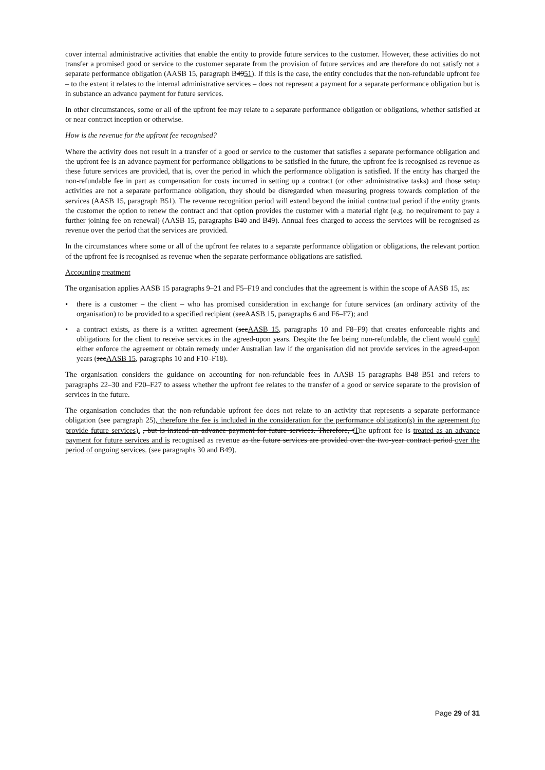cover internal administrative activities that enable the entity to provide future services to the customer. However, these activities do not transfer a promised good or service to the customer separate from the provision of future services and are therefore do not satisfy not a separate performance obligation (AASB 15, paragraph B4951). If this is the case, the entity concludes that the non-refundable upfront fee – to the extent it relates to the internal administrative services – does not represent a payment for a separate performance obligation but is in substance an advance payment for future services.
In other circumstances, some or all of the upfront fee may relate to a separate performance obligation or obligations, whether satisfied at or near contract inception or otherwise.
How is the revenue for the upfront fee recognised?
Where the activity does not result in a transfer of a good or service to the customer that satisfies a separate performance obligation and the upfront fee is an advance payment for performance obligations to be satisfied in the future, the upfront fee is recognised as revenue as these future services are provided, that is, over the period in which the performance obligation is satisfied. If the entity has charged the non-refundable fee in part as compensation for costs incurred in setting up a contract (or other administrative tasks) and those setup activities are not a separate performance obligation, they should be disregarded when measuring progress towards completion of the services (AASB 15, paragraph B51). The revenue recognition period will extend beyond the initial contractual period if the entity grants the customer the option to renew the contract and that option provides the customer with a material right (e.g. no requirement to pay a further joining fee on renewal) (AASB 15, paragraphs B40 and B49). Annual fees charged to access the services will be recognised as revenue over the period that the services are provided.
In the circumstances where some or all of the upfront fee relates to a separate performance obligation or obligations, the relevant portion of the upfront fee is recognised as revenue when the separate performance obligations are satisfied.
Accounting treatment
The organisation applies AASB 15 paragraphs 9–21 and F5–F19 and concludes that the agreement is within the scope of AASB 15, as:
• there is a customer – the client – who has promised consideration in exchange for future services (an ordinary activity of the organisation) to be provided to a specified recipient (seeAASB 15, paragraphs 6 and F6–F7); and
• a contract exists, as there is a written agreement (seeAASB 15, paragraphs 10 and F8–F9) that creates enforceable rights and obligations for the client to receive services in the agreed-upon years. Despite the fee being non-refundable, the client would could either enforce the agreement or obtain remedy under Australian law if the organisation did not provide services in the agreed-upon years (seeAASB 15, paragraphs 10 and F10–F18).
The organisation considers the guidance on accounting for non-refundable fees in AASB 15 paragraphs B48–B51 and refers to paragraphs 22–30 and F20–F27 to assess whether the upfront fee relates to the transfer of a good or service separate to the provision of services in the future.
The organisation concludes that the non-refundable upfront fee does not relate to an activity that represents a separate performance obligation (see paragraph 25), therefore the fee is included in the consideration for the performance obligation(s) in the agreement (to provide future services). , but is instead an advance payment for future services. Therefore, tThe upfront fee is treated as an advance payment for future services and is recognised as revenue as the future services are provided over the two-year contract period over the period of ongoing services. (see paragraphs 30 and B49).
Page 29 of 31